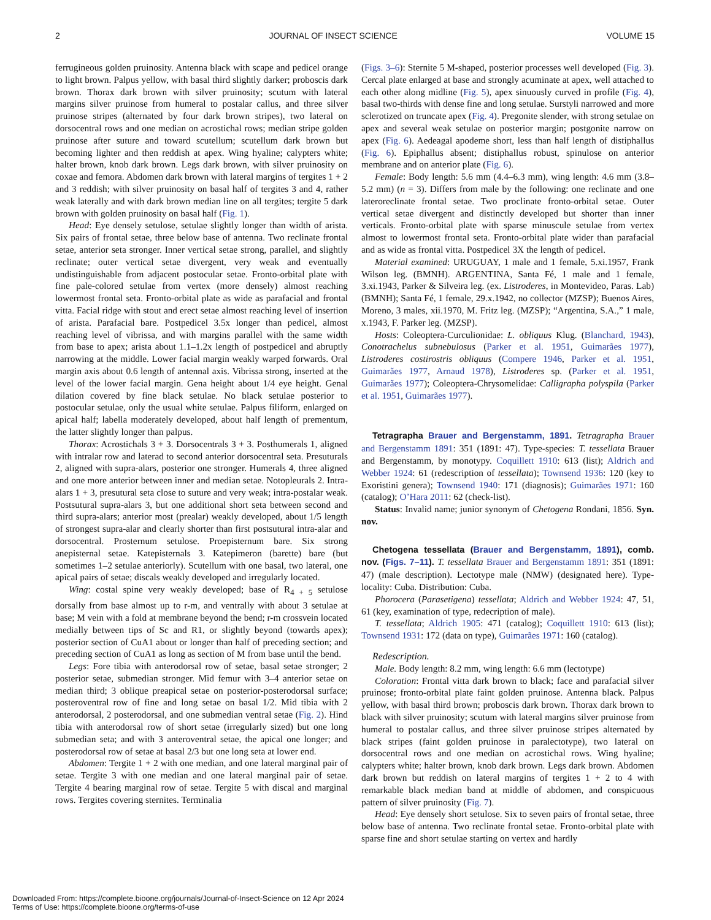2 JOURNAL OF INSECT SCIENCE VOLUME 15
ferrugineous golden pruinosity. Antenna black with scape and pedicel orange to light brown. Palpus yellow, with basal third slightly darker; proboscis dark brown. Thorax dark brown with silver pruinosity; scutum with lateral margins silver pruinose from humeral to postalar callus, and three silver pruinose stripes (alternated by four dark brown stripes), two lateral on dorsocentral rows and one median on acrostichal rows; median stripe golden pruinose after suture and toward scutellum; scutellum dark brown but becoming lighter and then reddish at apex. Wing hyaline; calypters white; halter brown, knob dark brown. Legs dark brown, with silver pruinosity on coxae and femora. Abdomen dark brown with lateral margins of tergites 1 + 2 and 3 reddish; with silver pruinosity on basal half of tergites 3 and 4, rather weak laterally and with dark brown median line on all tergites; tergite 5 dark brown with golden pruinosity on basal half (Fig. 1).
Head: Eye densely setulose, setulae slightly longer than width of arista. Six pairs of frontal setae, three below base of antenna. Two reclinate frontal setae, anterior seta stronger. Inner vertical setae strong, parallel, and slightly reclinate; outer vertical setae divergent, very weak and eventually undistinguishable from adjacent postocular setae. Fronto-orbital plate with fine pale-colored setulae from vertex (more densely) almost reaching lowermost frontal seta. Fronto-orbital plate as wide as parafacial and frontal vitta. Facial ridge with stout and erect setae almost reaching level of insertion of arista. Parafacial bare. Postpedicel 3.5x longer than pedicel, almost reaching level of vibrissa, and with margins parallel with the same width from base to apex; arista about 1.1–1.2x length of postpedicel and abruptly narrowing at the middle. Lower facial margin weakly warped forwards. Oral margin axis about 0.6 length of antennal axis. Vibrissa strong, inserted at the level of the lower facial margin. Gena height about 1/4 eye height. Genal dilation covered by fine black setulae. No black setulae posterior to postocular setulae, only the usual white setulae. Palpus filiform, enlarged on apical half; labella moderately developed, about half length of prementum, the latter slightly longer than palpus.
Thorax: Acrostichals 3 + 3. Dorsocentrals 3 + 3. Posthumerals 1, aligned with intralar row and laterad to second anterior dorsocentral seta. Presuturals 2, aligned with supra-alars, posterior one stronger. Humerals 4, three aligned and one more anterior between inner and median setae. Notopleurals 2. Intra-alars 1 + 3, presutural seta close to suture and very weak; intra-postalar weak. Postsutural supra-alars 3, but one additional short seta between second and third supra-alars; anterior most (prealar) weakly developed, about 1/5 length of strongest supra-alar and clearly shorter than first postsutural intra-alar and dorsocentral. Prosternum setulose. Proepisternum bare. Six strong anepisternal setae. Katepisternals 3. Katepimeron (barette) bare (but sometimes 1–2 setulae anteriorly). Scutellum with one basal, two lateral, one apical pairs of setae; discals weakly developed and irregularly located.
Wing: costal spine very weakly developed; base of R<sub>4 + 5</sub> setulose dorsally from base almost up to r-m, and ventrally with about 3 setulae at base; M vein with a fold at membrane beyond the bend; r-m crossvein located medially between tips of Sc and R1, or slightly beyond (towards apex); posterior section of CuA1 about or longer than half of preceding section; and preceding section of CuA1 as long as section of M from base until the bend.
Legs: Fore tibia with anterodorsal row of setae, basal setae stronger; 2 posterior setae, submedian stronger. Mid femur with 3–4 anterior setae on median third; 3 oblique preapical setae on posterior-posterodorsal surface; posteroventral row of fine and long setae on basal 1/2. Mid tibia with 2 anterodorsal, 2 posterodorsal, and one submedian ventral setae (Fig. 2). Hind tibia with anterodorsal row of short setae (irregularly sized) but one long submedian seta; and with 3 anteroventral setae, the apical one longer; and posterodorsal row of setae at basal 2/3 but one long seta at lower end.
Abdomen: Tergite 1 + 2 with one median, and one lateral marginal pair of setae. Tergite 3 with one median and one lateral marginal pair of setae. Tergite 4 bearing marginal row of setae. Tergite 5 with discal and marginal rows. Tergites covering sternites. Terminalia
(Figs. 3–6): Sternite 5 M-shaped, posterior processes well developed (Fig. 3). Cercal plate enlarged at base and strongly acuminate at apex, well attached to each other along midline (Fig. 5), apex sinuously curved in profile (Fig. 4), basal two-thirds with dense fine and long setulae. Surstyli narrowed and more sclerotized on truncate apex (Fig. 4). Pregonite slender, with strong setulae on apex and several weak setulae on posterior margin; postgonite narrow on apex (Fig. 6). Aedeagal apodeme short, less than half length of distiphallus (Fig. 6). Epiphallus absent; distiphallus robust, spinulose on anterior membrane and on anterior plate (Fig. 6).
Female: Body length: 5.6 mm (4.4–6.3 mm), wing length: 4.6 mm (3.8–5.2 mm) (n = 3). Differs from male by the following: one reclinate and one lateroreclinate frontal setae. Two proclinate fronto-orbital setae. Outer vertical setae divergent and distinctly developed but shorter than inner verticals. Fronto-orbital plate with sparse minuscule setulae from vertex almost to lowermost frontal seta. Fronto-orbital plate wider than parafacial and as wide as frontal vitta. Postpedicel 3X the length of pedicel.
Material examined: URUGUAY, 1 male and 1 female, 5.xi.1957, Frank Wilson leg. (BMNH). ARGENTINA, Santa Fé, 1 male and 1 female, 3.xi.1943, Parker & Silveira leg. (ex. Listroderes, in Montevideo, Paras. Lab) (BMNH); Santa Fé, 1 female, 29.x.1942, no collector (MZSP); Buenos Aires, Moreno, 3 males, xii.1970, M. Fritz leg. (MZSP); “Argentina, S.A.,” 1 male, x.1943, F. Parker leg. (MZSP).
Hosts: Coleoptera-Curculionidae: L. obliquus Klug. (Blanchard, 1943), Conotrachelus subnebulosus (Parker et al. 1951, Guimarães 1977), Listroderes costirostris obliquus (Compere 1946, Parker et al. 1951, Guimarães 1977, Arnaud 1978), Listroderes sp. (Parker et al. 1951, Guimarães 1977); Coleoptera-Chrysomelidae: Calligrapha polyspila (Parker et al. 1951, Guimarães 1977).
Tetragrapha Brauer and Bergenstamm, 1891. Tetragrapha Brauer and Bergenstamm 1891: 351 (1891: 47). Type-species: T. tessellata Brauer and Bergenstamm, by monotypy. Coquillett 1910: 613 (list); Aldrich and Webber 1924: 61 (redescription of tessellata); Townsend 1936: 120 (key to Exoristini genera); Townsend 1940: 171 (diagnosis); Guimarães 1971: 160 (catalog); O’Hara 2011: 62 (check-list).
Status: Invalid name; junior synonym of Chetogena Rondani, 1856. Syn. nov.
Chetogena tessellata (Brauer and Bergenstamm, 1891), comb. nov. (Figs. 7–11). T. tessellata Brauer and Bergenstamm 1891: 351 (1891: 47) (male description). Lectotype male (NMW) (designated here). Type-locality: Cuba. Distribution: Cuba.
Phorocera (Parasetigena) tessellata; Aldrich and Webber 1924: 47, 51, 61 (key, examination of type, redecription of male).
T. tessellata; Aldrich 1905: 471 (catalog); Coquillett 1910: 613 (list); Townsend 1931: 172 (data on type), Guimarães 1971: 160 (catalog).
Redescription.
Male. Body length: 8.2 mm, wing length: 6.6 mm (lectotype)
Coloration: Frontal vitta dark brown to black; face and parafacial silver pruinose; fronto-orbital plate faint golden pruinose. Antenna black. Palpus yellow, with basal third brown; proboscis dark brown. Thorax dark brown to black with silver pruinosity; scutum with lateral margins silver pruinose from humeral to postalar callus, and three silver pruinose stripes alternated by black stripes (faint golden pruinose in paralectotype), two lateral on dorsocentral rows and one median on acrostichal rows. Wing hyaline; calypters white; halter brown, knob dark brown. Legs dark brown. Abdomen dark brown but reddish on lateral margins of tergites 1 + 2 to 4 with remarkable black median band at middle of abdomen, and conspicuous pattern of silver pruinosity (Fig. 7).
Head: Eye densely short setulose. Six to seven pairs of frontal setae, three below base of antenna. Two reclinate frontal setae. Fronto-orbital plate with sparse fine and short setulae starting on vertex and hardly
Downloaded From: https://complete.bioone.org/journals/Journal-of-Insect-Science on 12 Apr 2024
Terms of Use: https://complete.bioone.org/terms-of-use